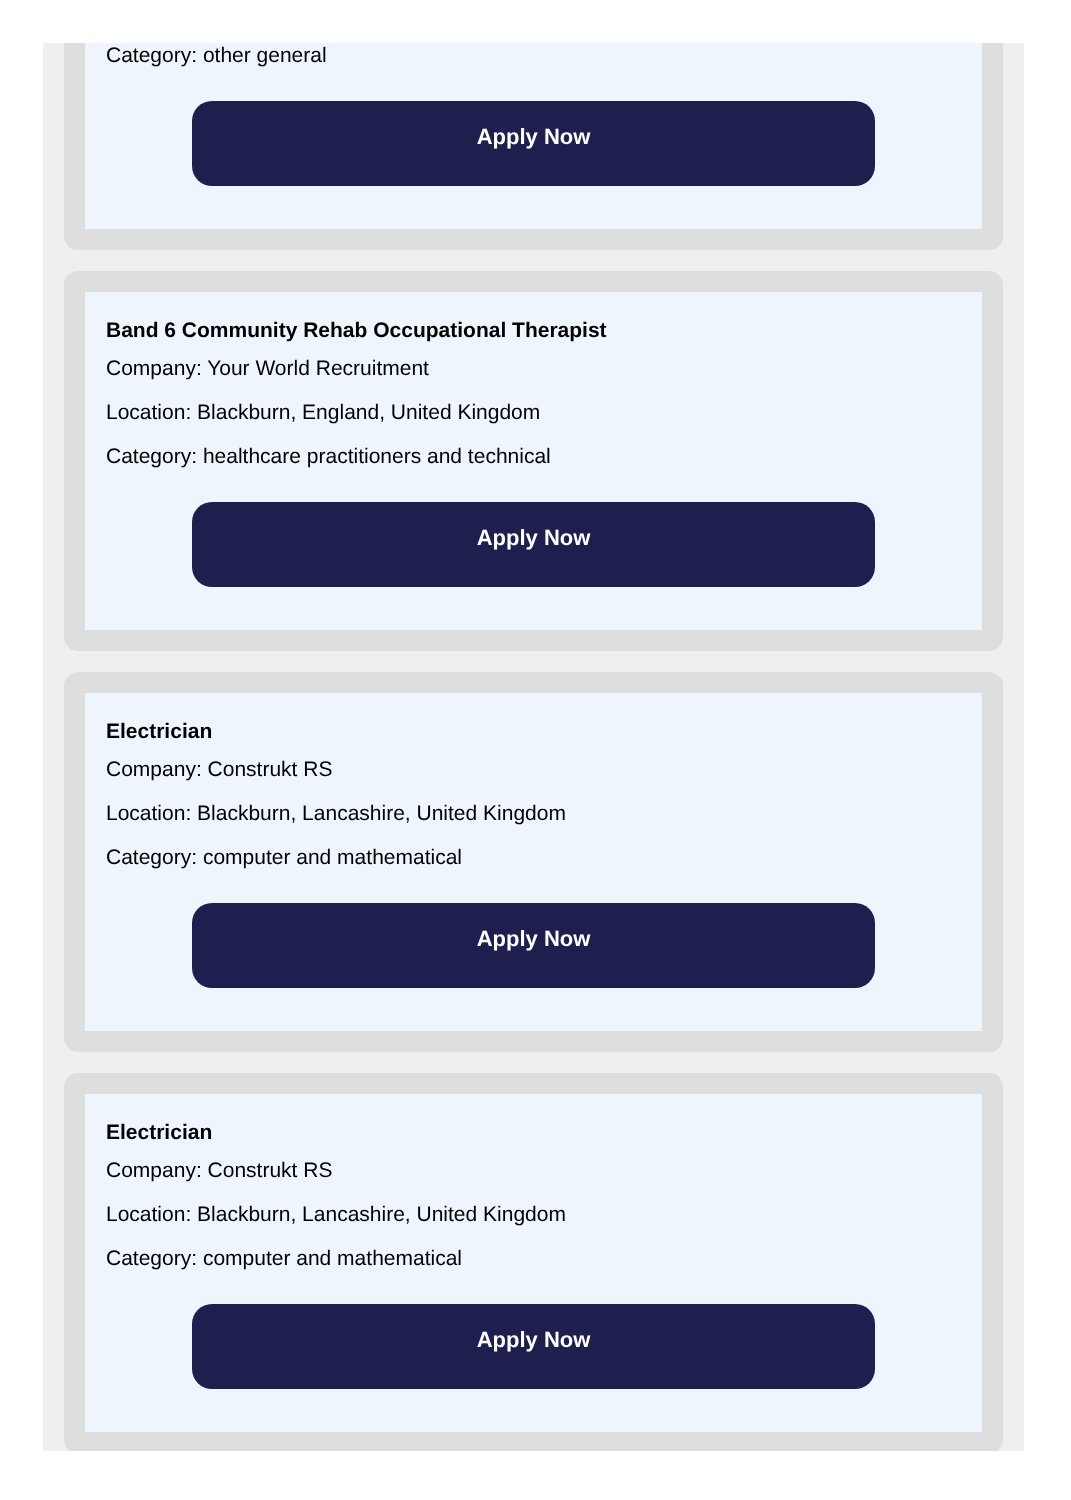Category: other general
Apply Now
Band 6 Community Rehab Occupational Therapist
Company: Your World Recruitment
Location: Blackburn, England, United Kingdom
Category: healthcare practitioners and technical
Apply Now
Electrician
Company: Construkt RS
Location: Blackburn, Lancashire, United Kingdom
Category: computer and mathematical
Apply Now
Electrician
Company: Construkt RS
Location: Blackburn, Lancashire, United Kingdom
Category: computer and mathematical
Apply Now